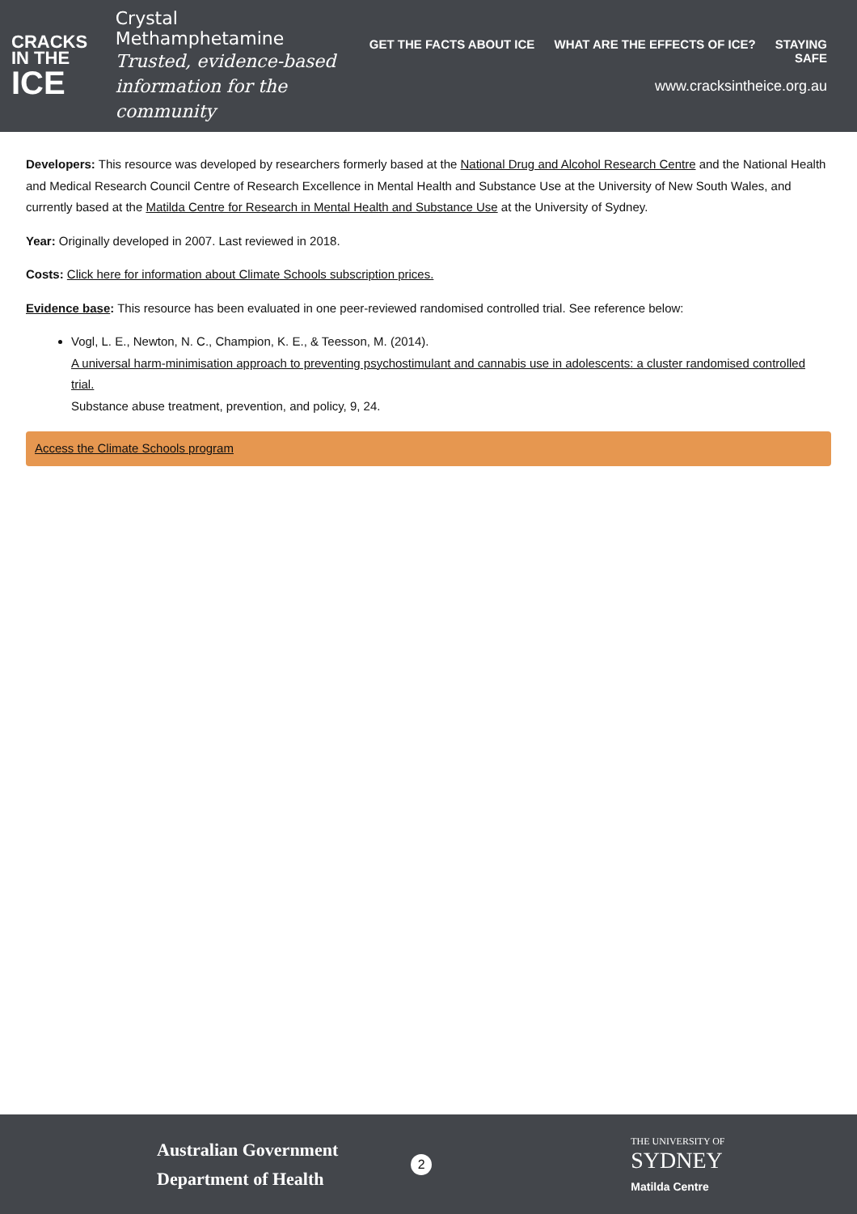CRACKS
IN THE
ICE
Crystal Methamphetamine
Trusted, evidence-based information for the community
GET THE FACTS ABOUT ICE WHAT ARE THE EFFECTS OF ICE? STAYING SAFE
www.cracksintheice.org.au
Developers: This resource was developed by researchers formerly based at the National Drug and Alcohol Research Centre and the National Health and Medical Research Council Centre of Research Excellence in Mental Health and Substance Use at the University of New South Wales, and currently based at the Matilda Centre for Research in Mental Health and Substance Use at the University of Sydney.
Year: Originally developed in 2007. Last reviewed in 2018.
Costs: Click here for information about Climate Schools subscription prices.
Evidence base: This resource has been evaluated in one peer-reviewed randomised controlled trial. See reference below:
Vogl, L. E., Newton, N. C., Champion, K. E., & Teesson, M. (2014).
A universal harm-minimisation approach to preventing psychostimulant and cannabis use in adolescents: a cluster randomised controlled trial.
Substance abuse treatment, prevention, and policy, 9, 24.
Access the Climate Schools program
Australian Government
Department of Health
2
THE UNIVERSITY OF
SYDNEY
Matilda Centre